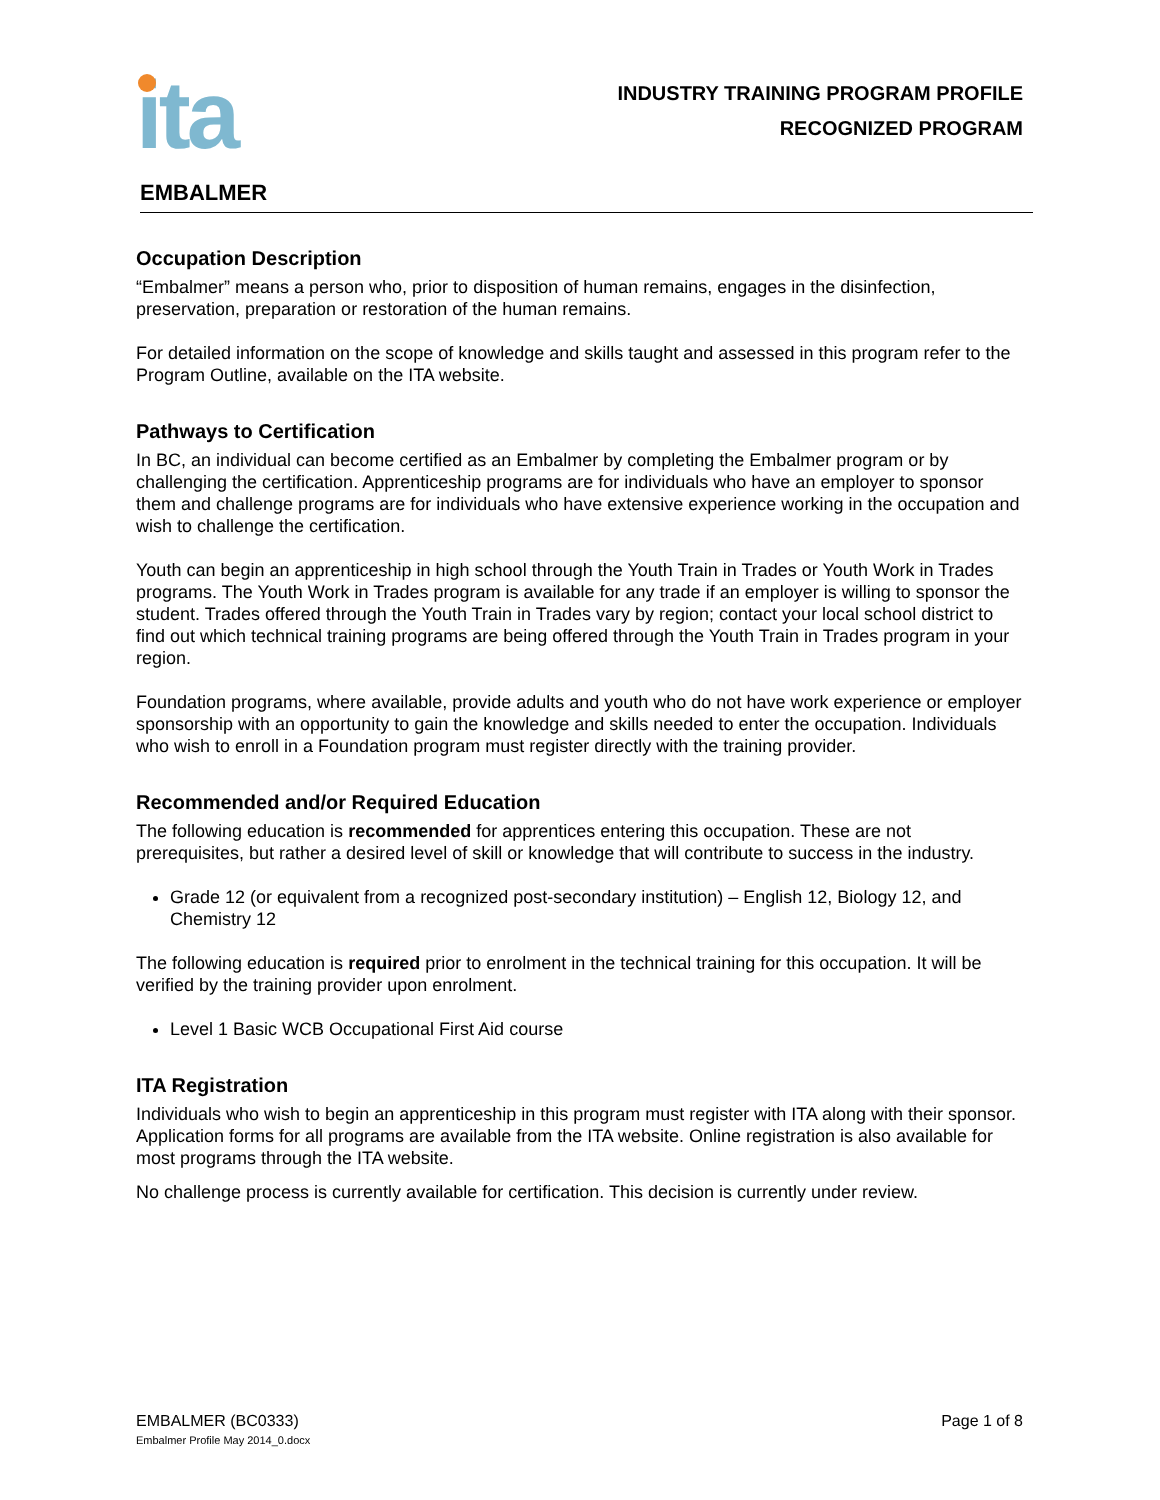ita
INDUSTRY TRAINING PROGRAM PROFILE
RECOGNIZED PROGRAM
EMBALMER
Occupation Description
“Embalmer” means a person who, prior to disposition of human remains, engages in the disinfection, preservation, preparation or restoration of the human remains.
For detailed information on the scope of knowledge and skills taught and assessed in this program refer to the Program Outline, available on the ITA website.
Pathways to Certification
In BC, an individual can become certified as an Embalmer by completing the Embalmer program or by challenging the certification. Apprenticeship programs are for individuals who have an employer to sponsor them and challenge programs are for individuals who have extensive experience working in the occupation and wish to challenge the certification.
Youth can begin an apprenticeship in high school through the Youth Train in Trades or Youth Work in Trades programs. The Youth Work in Trades program is available for any trade if an employer is willing to sponsor the student. Trades offered through the Youth Train in Trades vary by region; contact your local school district to find out which technical training programs are being offered through the Youth Train in Trades program in your region.
Foundation programs, where available, provide adults and youth who do not have work experience or employer sponsorship with an opportunity to gain the knowledge and skills needed to enter the occupation. Individuals who wish to enroll in a Foundation program must register directly with the training provider.
Recommended and/or Required Education
The following education is recommended for apprentices entering this occupation. These are not prerequisites, but rather a desired level of skill or knowledge that will contribute to success in the industry.
Grade 12 (or equivalent from a recognized post-secondary institution) – English 12, Biology 12, and Chemistry 12
The following education is required prior to enrolment in the technical training for this occupation. It will be verified by the training provider upon enrolment.
Level 1 Basic WCB Occupational First Aid course
ITA Registration
Individuals who wish to begin an apprenticeship in this program must register with ITA along with their sponsor. Application forms for all programs are available from the ITA website. Online registration is also available for most programs through the ITA website.
No challenge process is currently available for certification. This decision is currently under review.
EMBALMER (BC0333)
Embalmer Profile May 2014_0.docx
Page 1 of 8